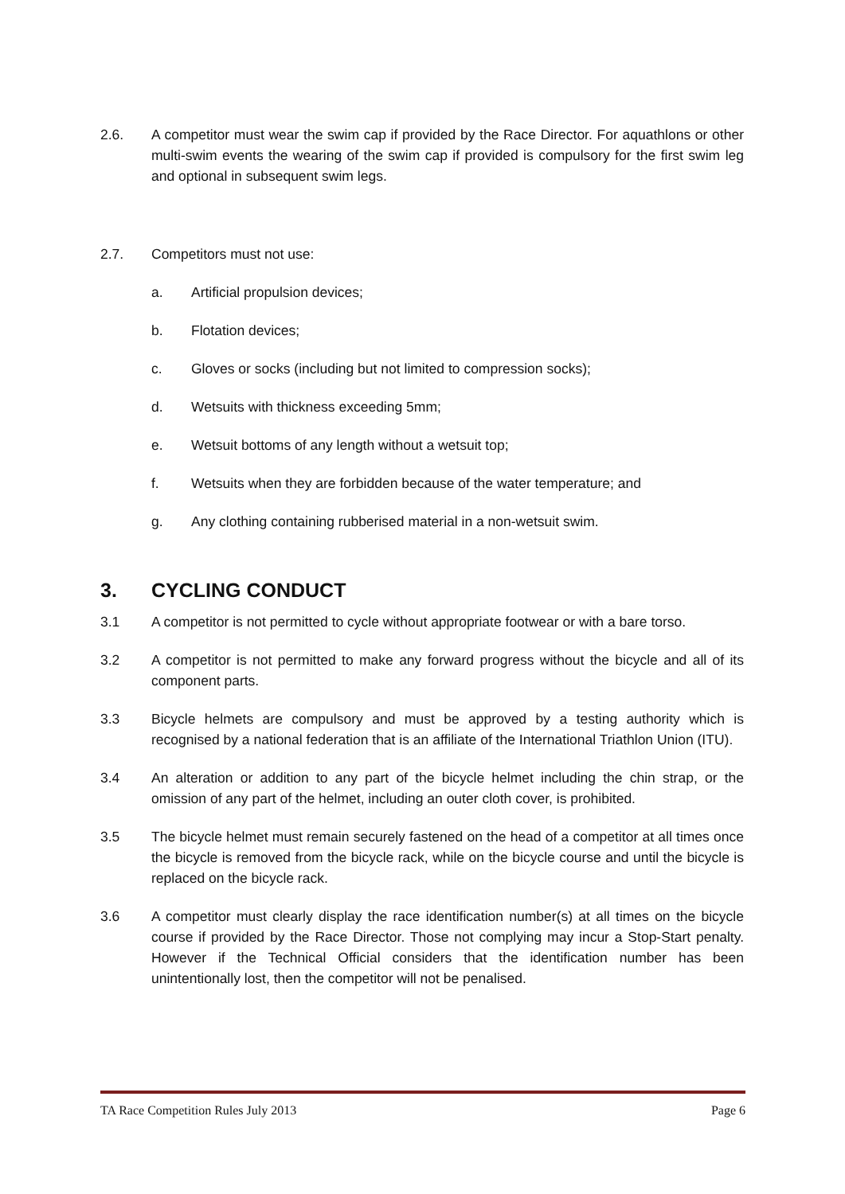2.6. A competitor must wear the swim cap if provided by the Race Director. For aquathlons or other multi-swim events the wearing of the swim cap if provided is compulsory for the first swim leg and optional in subsequent swim legs.
2.7. Competitors must not use:
a. Artificial propulsion devices;
b. Flotation devices;
c. Gloves or socks (including but not limited to compression socks);
d. Wetsuits with thickness exceeding 5mm;
e. Wetsuit bottoms of any length without a wetsuit top;
f. Wetsuits when they are forbidden because of the water temperature; and
g. Any clothing containing rubberised material in a non-wetsuit swim.
3. CYCLING CONDUCT
3.1 A competitor is not permitted to cycle without appropriate footwear or with a bare torso.
3.2 A competitor is not permitted to make any forward progress without the bicycle and all of its component parts.
3.3 Bicycle helmets are compulsory and must be approved by a testing authority which is recognised by a national federation that is an affiliate of the International Triathlon Union (ITU).
3.4 An alteration or addition to any part of the bicycle helmet including the chin strap, or the omission of any part of the helmet, including an outer cloth cover, is prohibited.
3.5 The bicycle helmet must remain securely fastened on the head of a competitor at all times once the bicycle is removed from the bicycle rack, while on the bicycle course and until the bicycle is replaced on the bicycle rack.
3.6 A competitor must clearly display the race identification number(s) at all times on the bicycle course if provided by the Race Director. Those not complying may incur a Stop-Start penalty. However if the Technical Official considers that the identification number has been unintentionally lost, then the competitor will not be penalised.
TA Race Competition Rules July 2013 Page 6